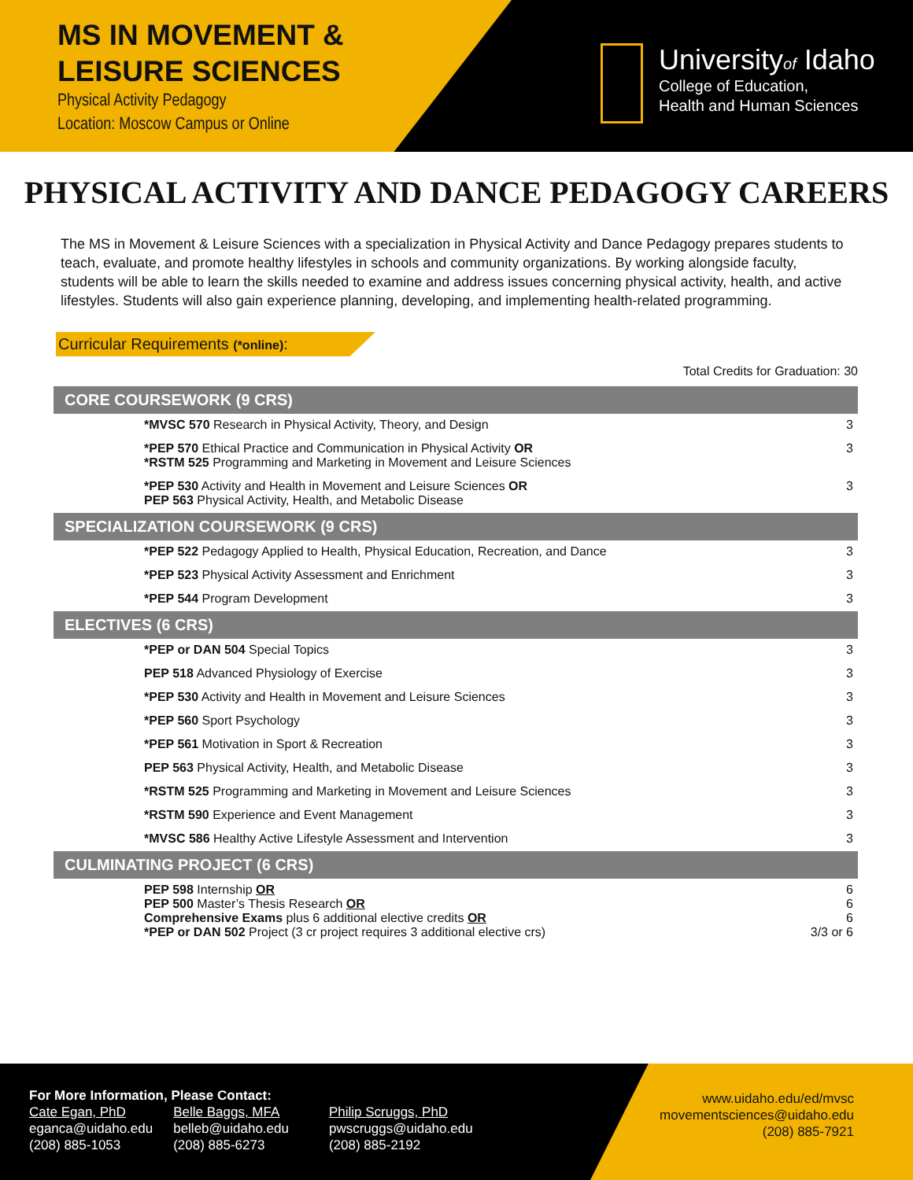MS IN MOVEMENT &
LEISURE SCIENCES
Physical Activity Pedagogy
Location: Moscow Campus or Online
Universityof Idaho
College of Education,
Health and Human Sciences
PHYSICAL ACTIVITY AND DANCE PEDAGOGY CAREERS
The MS in Movement & Leisure Sciences with a specialization in Physical Activity and Dance Pedagogy prepares students to teach, evaluate, and promote healthy lifestyles in schools and community organizations. By working alongside faculty, students will be able to learn the skills needed to examine and address issues concerning physical activity, health, and active lifestyles. Students will also gain experience planning, developing, and implementing health-related programming.
Curricular Requirements (*online):
Total Credits for Graduation: 30
| CORE COURSEWORK (9 CRS) | |
| --- | --- |
| *MVSC 570 Research in Physical Activity, Theory, and Design | 3 |
| *PEP 570 Ethical Practice and Communication in Physical Activity OR *RSTM 525 Programming and Marketing in Movement and Leisure Sciences | 3 |
| *PEP 530 Activity and Health in Movement and Leisure Sciences OR PEP 563 Physical Activity, Health, and Metabolic Disease | 3 |
| SPECIALIZATION COURSEWORK (9 CRS) | |
| *PEP 522 Pedagogy Applied to Health, Physical Education, Recreation, and Dance | 3 |
| *PEP 523 Physical Activity Assessment and Enrichment | 3 |
| *PEP 544 Program Development | 3 |
| ELECTIVES (6 CRS) | |
| *PEP or DAN 504 Special Topics | 3 |
| PEP 518 Advanced Physiology of Exercise | 3 |
| *PEP 530 Activity and Health in Movement and Leisure Sciences | 3 |
| *PEP 560 Sport Psychology | 3 |
| *PEP 561 Motivation in Sport & Recreation | 3 |
| PEP 563 Physical Activity, Health, and Metabolic Disease | 3 |
| *RSTM 525 Programming and Marketing in Movement and Leisure Sciences | 3 |
| *RSTM 590 Experience and Event Management | 3 |
| *MVSC 586 Healthy Active Lifestyle Assessment and Intervention | 3 |
| CULMINATING PROJECT (6 CRS) | |
| PEP 598 Internship OR PEP 500 Master’s Thesis Research OR Comprehensive Exams plus 6 additional elective credits OR *PEP or DAN 502 Project (3 cr project requires 3 additional elective crs) | 6 6 6 3/3 or 6 |
For More Information, Please Contact:
Cate Egan, PhD
eganca@uidaho.edu
(208) 885-1053
Belle Baggs, MFA
belleb@uidaho.edu
(208) 885-6273
Philip Scruggs, PhD
pwscruggs@uidaho.edu
(208) 885-2192
www.uidaho.edu/ed/mvsc
movementsciences@uidaho.edu
(208) 885-7921